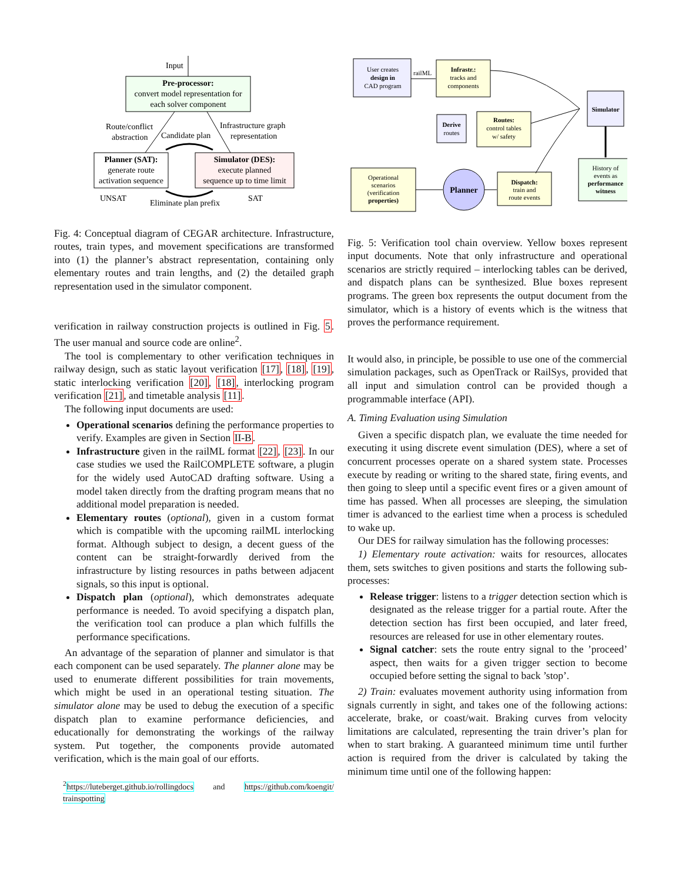Input
Pre-processor:
convert model representation for
each solver component
Route/conflict
abstraction
Infrastructure graph
representation
Candidate plan
Planner (SAT):
generate route
activation sequence
Simulator (DES):
execute planned
sequence up to time limit
UNSAT
SAT
Eliminate plan prefix
Fig. 4: Conceptual diagram of CEGAR architecture. Infrastructure, routes, train types, and movement specifications are transformed into (1) the planner’s abstract representation, containing only elementary routes and train lengths, and (2) the detailed graph representation used in the simulator component.
verification in railway construction projects is outlined in Fig. 5. The user manual and source code are online<sup>2</sup>.
The tool is complementary to other verification techniques in railway design, such as static layout verification [17], [18], [19], static interlocking verification [20], [18], interlocking program verification [21], and timetable analysis [11].
The following input documents are used:
Operational scenarios defining the performance properties to verify. Examples are given in Section II-B.
Infrastructure given in the railML format [22], [23]. In our case studies we used the RailCOMPLETE software, a plugin for the widely used AutoCAD drafting software. Using a model taken directly from the drafting program means that no additional model preparation is needed.
Elementary routes (optional), given in a custom format which is compatible with the upcoming railML interlocking format. Although subject to design, a decent guess of the content can be straight-forwardly derived from the infrastructure by listing resources in paths between adjacent signals, so this input is optional.
Dispatch plan (optional), which demonstrates adequate performance is needed. To avoid specifying a dispatch plan, the verification tool can produce a plan which fulfills the performance specifications.
An advantage of the separation of planner and simulator is that each component can be used separately. The planner alone may be used to enumerate different possibilities for train movements, which might be used in an operational testing situation. The simulator alone may be used to debug the execution of a specific dispatch plan to examine performance deficiencies, and educationally for demonstrating the workings of the railway system. Put together, the components provide automated verification, which is the main goal of our efforts.
<sup>2</sup> https://luteberget.github.io/rollingdocs and https://github.com/koengit/ trainspotting
User creates
design in
CAD program
railML
Infrastr.:
tracks and
components
Derive
routes
Routes:
control tables
w/ safety
Simulator
History of
events as
performance
witness
Operational
scenarios
(verification
properties)
Planner
Dispatch:
train and
route events
Fig. 5: Verification tool chain overview. Yellow boxes represent input documents. Note that only infrastructure and operational scenarios are strictly required – interlocking tables can be derived, and dispatch plans can be synthesized. Blue boxes represent programs. The green box represents the output document from the simulator, which is a history of events which is the witness that proves the performance requirement.
It would also, in principle, be possible to use one of the commercial simulation packages, such as OpenTrack or RailSys, provided that all input and simulation control can be provided though a programmable interface (API).
A. Timing Evaluation using Simulation
Given a specific dispatch plan, we evaluate the time needed for executing it using discrete event simulation (DES), where a set of concurrent processes operate on a shared system state. Processes execute by reading or writing to the shared state, firing events, and then going to sleep until a specific event fires or a given amount of time has passed. When all processes are sleeping, the simulation timer is advanced to the earliest time when a process is scheduled to wake up.
Our DES for railway simulation has the following processes:
1) Elementary route activation: waits for resources, allocates them, sets switches to given positions and starts the following sub-processes:
Release trigger: listens to a trigger detection section which is designated as the release trigger for a partial route. After the detection section has first been occupied, and later freed, resources are released for use in other elementary routes.
Signal catcher: sets the route entry signal to the ’proceed’ aspect, then waits for a given trigger section to become occupied before setting the signal to back ’stop’.
2) Train: evaluates movement authority using information from signals currently in sight, and takes one of the following actions: accelerate, brake, or coast/wait. Braking curves from velocity limitations are calculated, representing the train driver’s plan for when to start braking. A guaranteed minimum time until further action is required from the driver is calculated by taking the minimum time until one of the following happen: